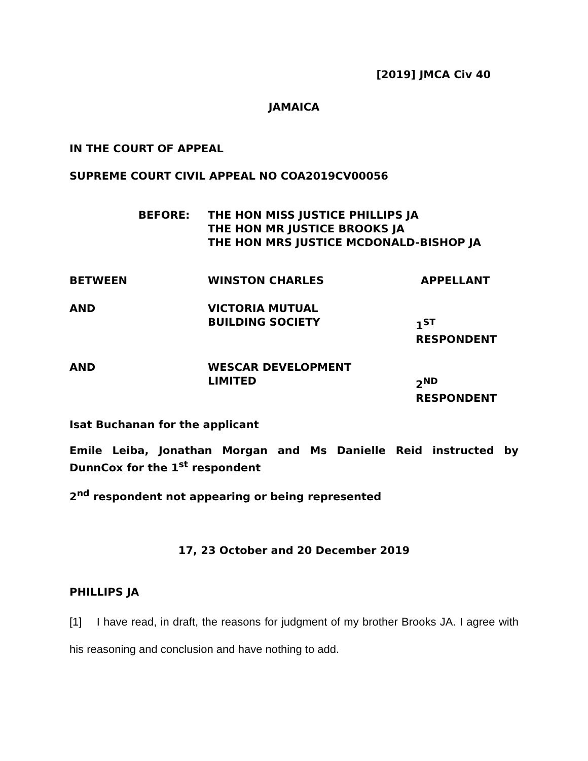[2019] JMCA Civ 40
JAMAICA
IN THE COURT OF APPEAL
SUPREME COURT CIVIL APPEAL NO COA2019CV00056
| BEFORE: | THE HON MISS JUSTICE PHILLIPS JA THE HON MR JUSTICE BROOKS JA THE HON MRS JUSTICE MCDONALD-BISHOP JA |
| BETWEEN | WINSTON CHARLES | APPELLANT |
| AND | VICTORIA MUTUAL BUILDING SOCIETY | 1<sup>ST</sup> RESPONDENT |
| AND | WESCAR DEVELOPMENT LIMITED | 2<sup>ND</sup> RESPONDENT |
Isat Buchanan for the applicant
Emile Leiba, Jonathan Morgan and Ms Danielle Reid instructed by DunnCox for the 1<sup>st</sup> respondent
2<sup>nd</sup> respondent not appearing or being represented
17, 23 October and 20 December 2019
PHILLIPS JA
[1] I have read, in draft, the reasons for judgment of my brother Brooks JA. I agree with his reasoning and conclusion and have nothing to add.